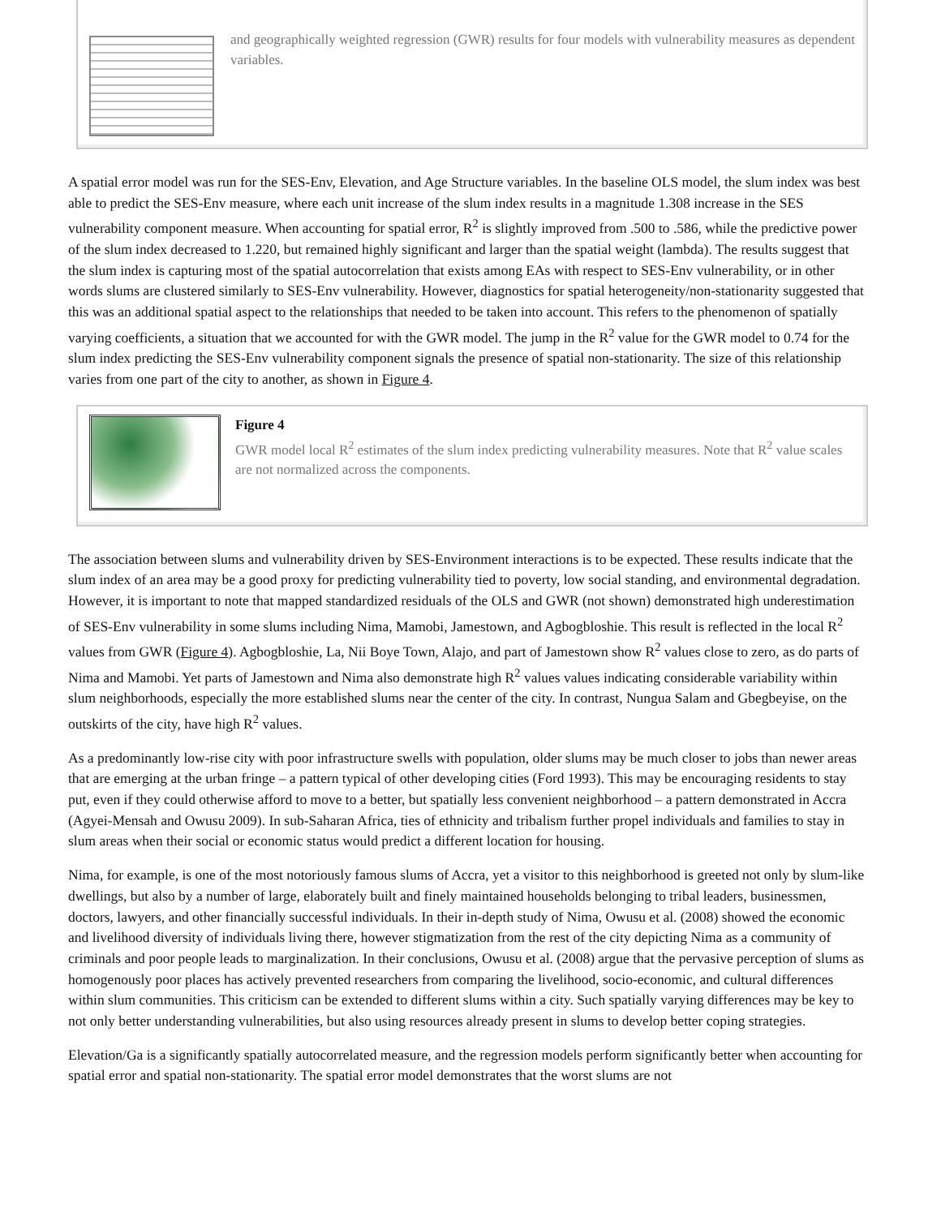and geographically weighted regression (GWR) results for four models with vulnerability measures as dependent variables.
A spatial error model was run for the SES-Env, Elevation, and Age Structure variables. In the baseline OLS model, the slum index was best able to predict the SES-Env measure, where each unit increase of the slum index results in a magnitude 1.308 increase in the SES vulnerability component measure. When accounting for spatial error, R<sup>2</sup> is slightly improved from .500 to .586, while the predictive power of the slum index decreased to 1.220, but remained highly significant and larger than the spatial weight (lambda). The results suggest that the slum index is capturing most of the spatial autocorrelation that exists among EAs with respect to SES-Env vulnerability, or in other words slums are clustered similarly to SES-Env vulnerability. However, diagnostics for spatial heterogeneity/non-stationarity suggested that this was an additional spatial aspect to the relationships that needed to be taken into account. This refers to the phenomenon of spatially varying coefficients, a situation that we accounted for with the GWR model. The jump in the R<sup>2</sup> value for the GWR model to 0.74 for the slum index predicting the SES-Env vulnerability component signals the presence of spatial non-stationarity. The size of this relationship varies from one part of the city to another, as shown in Figure 4.
Figure 4
GWR model local R<sup>2</sup> estimates of the slum index predicting vulnerability measures. Note that R<sup>2</sup> value scales are not normalized across the components.
The association between slums and vulnerability driven by SES-Environment interactions is to be expected. These results indicate that the slum index of an area may be a good proxy for predicting vulnerability tied to poverty, low social standing, and environmental degradation. However, it is important to note that mapped standardized residuals of the OLS and GWR (not shown) demonstrated high underestimation of SES-Env vulnerability in some slums including Nima, Mamobi, Jamestown, and Agbogbloshie. This result is reflected in the local R<sup>2</sup> values from GWR (Figure 4). Agbogbloshie, La, Nii Boye Town, Alajo, and part of Jamestown show R<sup>2</sup> values close to zero, as do parts of Nima and Mamobi. Yet parts of Jamestown and Nima also demonstrate high R<sup>2</sup> values values indicating considerable variability within slum neighborhoods, especially the more established slums near the center of the city. In contrast, Nungua Salam and Gbegbeyise, on the outskirts of the city, have high R<sup>2</sup> values.
As a predominantly low-rise city with poor infrastructure swells with population, older slums may be much closer to jobs than newer areas that are emerging at the urban fringe – a pattern typical of other developing cities (Ford 1993). This may be encouraging residents to stay put, even if they could otherwise afford to move to a better, but spatially less convenient neighborhood – a pattern demonstrated in Accra (Agyei-Mensah and Owusu 2009). In sub-Saharan Africa, ties of ethnicity and tribalism further propel individuals and families to stay in slum areas when their social or economic status would predict a different location for housing.
Nima, for example, is one of the most notoriously famous slums of Accra, yet a visitor to this neighborhood is greeted not only by slum-like dwellings, but also by a number of large, elaborately built and finely maintained households belonging to tribal leaders, businessmen, doctors, lawyers, and other financially successful individuals. In their in-depth study of Nima, Owusu et al. (2008) showed the economic and livelihood diversity of individuals living there, however stigmatization from the rest of the city depicting Nima as a community of criminals and poor people leads to marginalization. In their conclusions, Owusu et al. (2008) argue that the pervasive perception of slums as homogenously poor places has actively prevented researchers from comparing the livelihood, socio-economic, and cultural differences within slum communities. This criticism can be extended to different slums within a city. Such spatially varying differences may be key to not only better understanding vulnerabilities, but also using resources already present in slums to develop better coping strategies.
Elevation/Ga is a significantly spatially autocorrelated measure, and the regression models perform significantly better when accounting for spatial error and spatial non-stationarity. The spatial error model demonstrates that the worst slums are not